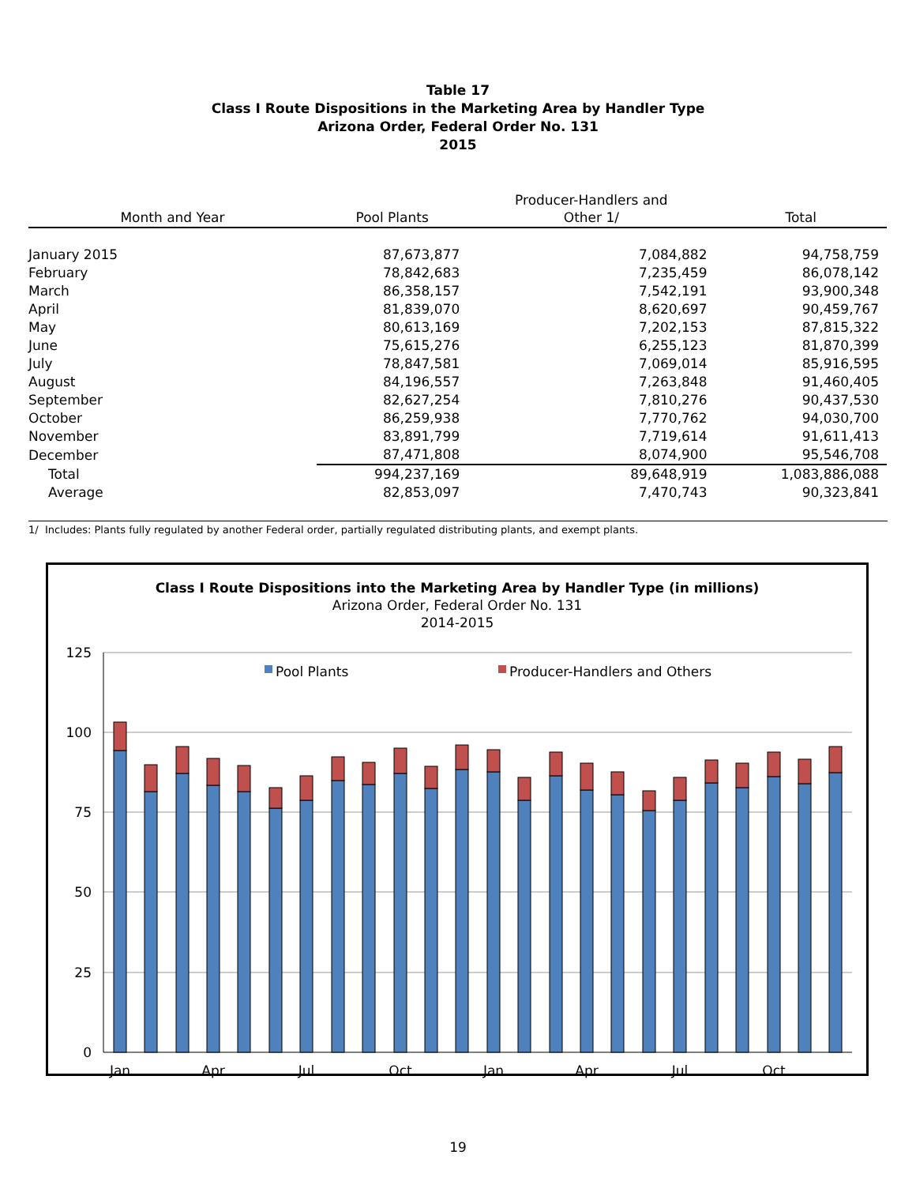Table 17
Class I Route Dispositions in the Marketing Area by Handler Type
Arizona Order, Federal Order No. 131
2015
| | | Producer-Handlers and | |
| --- | --- | --- | --- |
| Month and Year | Pool Plants | Other 1/ | Total |
| January 2015 | 87,673,877 | 7,084,882 | 94,758,759 |
| February | 78,842,683 | 7,235,459 | 86,078,142 |
| March | 86,358,157 | 7,542,191 | 93,900,348 |
| April | 81,839,070 | 8,620,697 | 90,459,767 |
| May | 80,613,169 | 7,202,153 | 87,815,322 |
| June | 75,615,276 | 6,255,123 | 81,870,399 |
| July | 78,847,581 | 7,069,014 | 85,916,595 |
| August | 84,196,557 | 7,263,848 | 91,460,405 |
| September | 82,627,254 | 7,810,276 | 90,437,530 |
| October | 86,259,938 | 7,770,762 | 94,030,700 |
| November | 83,891,799 | 7,719,614 | 91,611,413 |
| December | 87,471,808 | 8,074,900 | 95,546,708 |
| Total | 994,237,169 | 89,648,919 | 1,083,886,088 |
| Average | 82,853,097 | 7,470,743 | 90,323,841 |
1/ Includes: Plants fully regulated by another Federal order, partially regulated distributing plants, and exempt plants.
Class I Route Dispositions into the Marketing Area by Handler Type (in millions)
Arizona Order, Federal Order No. 131
2014-2015
125
100
75
50
25
0
Pool Plants
Producer-Handlers and Others
Jan
Apr
Jul
Oct
Jan
Apr
Jul
Oct
19